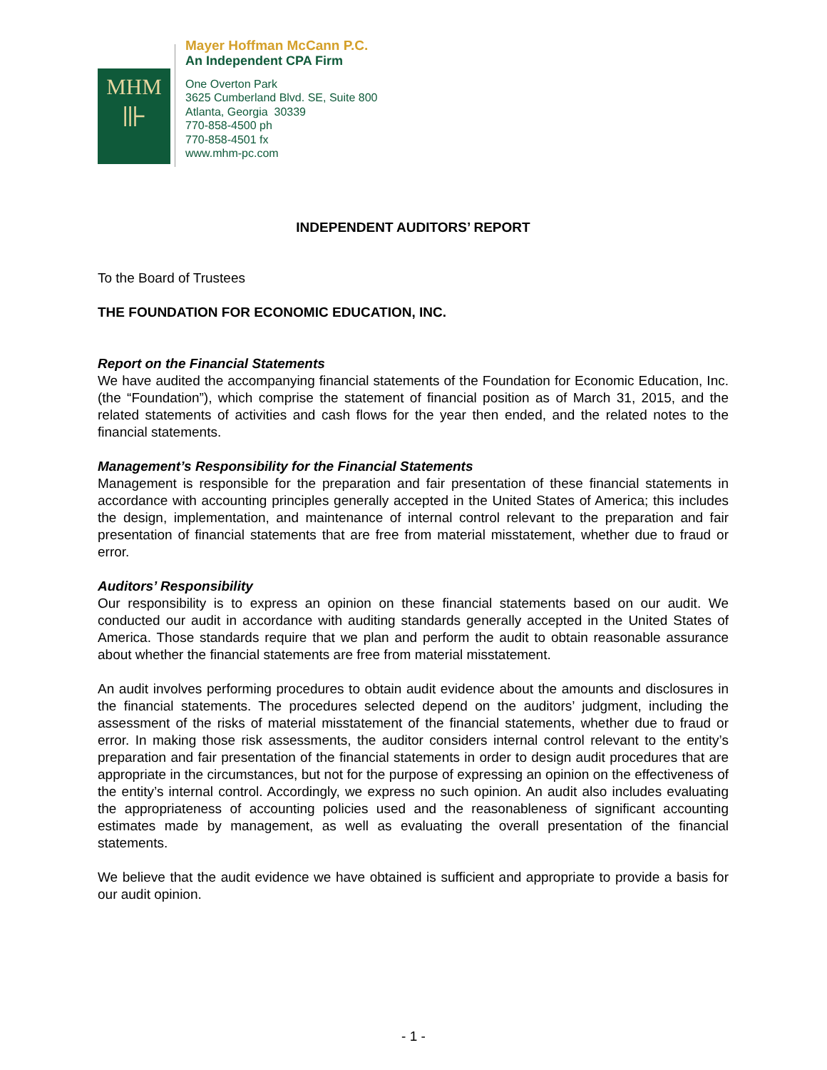MHM
⊪
Mayer Hoffman McCann P.C.
An Independent CPA Firm
One Overton Park
3625 Cumberland Blvd. SE, Suite 800
Atlanta, Georgia 30339
770-858-4500 ph
770-858-4501 fx
www.mhm-pc.com
INDEPENDENT AUDITORS’ REPORT
To the Board of Trustees
THE FOUNDATION FOR ECONOMIC EDUCATION, INC.
Report on the Financial Statements
We have audited the accompanying financial statements of the Foundation for Economic Education, Inc. (the “Foundation”), which comprise the statement of financial position as of March 31, 2015, and the related statements of activities and cash flows for the year then ended, and the related notes to the financial statements.
Management’s Responsibility for the Financial Statements
Management is responsible for the preparation and fair presentation of these financial statements in accordance with accounting principles generally accepted in the United States of America; this includes the design, implementation, and maintenance of internal control relevant to the preparation and fair presentation of financial statements that are free from material misstatement, whether due to fraud or error.
Auditors’ Responsibility
Our responsibility is to express an opinion on these financial statements based on our audit. We conducted our audit in accordance with auditing standards generally accepted in the United States of America. Those standards require that we plan and perform the audit to obtain reasonable assurance about whether the financial statements are free from material misstatement.
An audit involves performing procedures to obtain audit evidence about the amounts and disclosures in the financial statements. The procedures selected depend on the auditors’ judgment, including the assessment of the risks of material misstatement of the financial statements, whether due to fraud or error. In making those risk assessments, the auditor considers internal control relevant to the entity’s preparation and fair presentation of the financial statements in order to design audit procedures that are appropriate in the circumstances, but not for the purpose of expressing an opinion on the effectiveness of the entity’s internal control. Accordingly, we express no such opinion. An audit also includes evaluating the appropriateness of accounting policies used and the reasonableness of significant accounting estimates made by management, as well as evaluating the overall presentation of the financial statements.
We believe that the audit evidence we have obtained is sufficient and appropriate to provide a basis for our audit opinion.
- 1 -